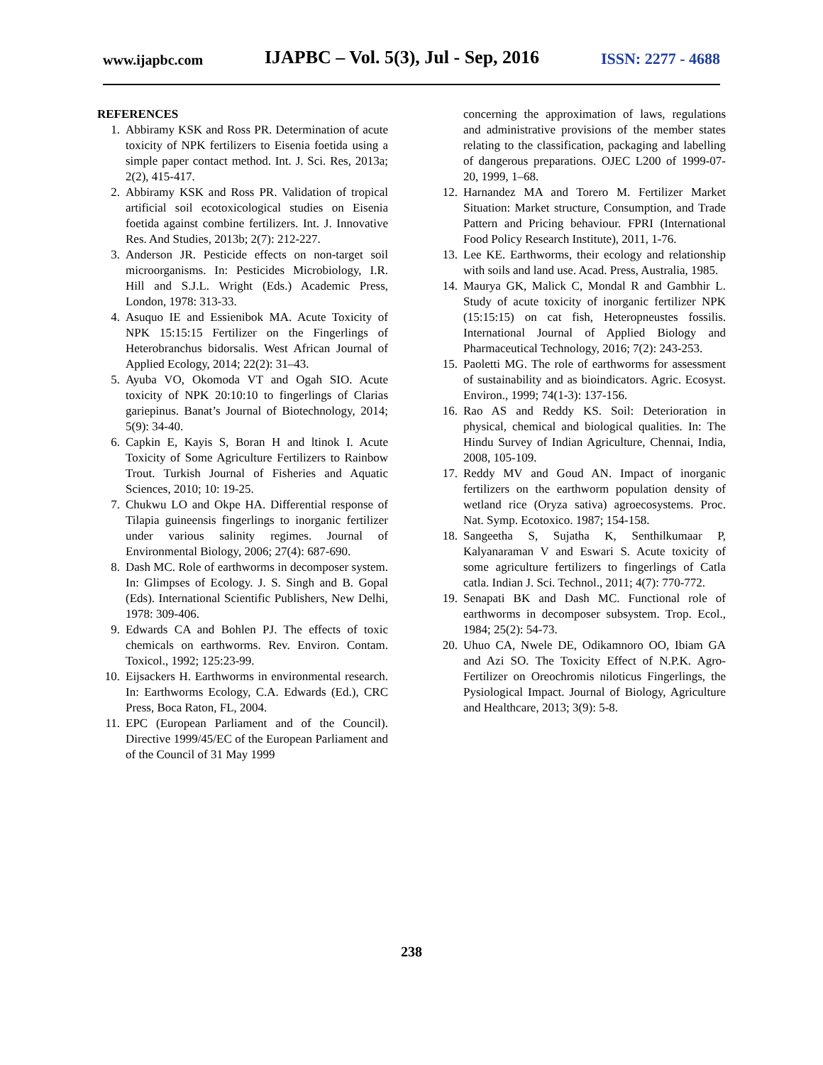www.ijapbc.com IJAPBC – Vol. 5(3), Jul - Sep, 2016 ISSN: 2277 - 4688
REFERENCES
1. Abbiramy KSK and Ross PR. Determination of acute toxicity of NPK fertilizers to Eisenia foetida using a simple paper contact method. Int. J. Sci. Res, 2013a; 2(2), 415-417.
2. Abbiramy KSK and Ross PR. Validation of tropical artificial soil ecotoxicological studies on Eisenia foetida against combine fertilizers. Int. J. Innovative Res. And Studies, 2013b; 2(7): 212-227.
3. Anderson JR. Pesticide effects on non-target soil microorganisms. In: Pesticides Microbiology, I.R. Hill and S.J.L. Wright (Eds.) Academic Press, London, 1978: 313-33.
4. Asuquo IE and Essienibok MA. Acute Toxicity of NPK 15:15:15 Fertilizer on the Fingerlings of Heterobranchus bidorsalis. West African Journal of Applied Ecology, 2014; 22(2): 31–43.
5. Ayuba VO, Okomoda VT and Ogah SIO. Acute toxicity of NPK 20:10:10 to fingerlings of Clarias gariepinus. Banat’s Journal of Biotechnology, 2014; 5(9): 34-40.
6. Capkin E, Kayis S, Boran H and ltinok I. Acute Toxicity of Some Agriculture Fertilizers to Rainbow Trout. Turkish Journal of Fisheries and Aquatic Sciences, 2010; 10: 19-25.
7. Chukwu LO and Okpe HA. Differential response of Tilapia guineensis fingerlings to inorganic fertilizer under various salinity regimes. Journal of Environmental Biology, 2006; 27(4): 687-690.
8. Dash MC. Role of earthworms in decomposer system. In: Glimpses of Ecology. J. S. Singh and B. Gopal (Eds). International Scientific Publishers, New Delhi, 1978: 309-406.
9. Edwards CA and Bohlen PJ. The effects of toxic chemicals on earthworms. Rev. Environ. Contam. Toxicol., 1992; 125:23-99.
10. Eijsackers H. Earthworms in environmental research. In: Earthworms Ecology, C.A. Edwards (Ed.), CRC Press, Boca Raton, FL, 2004.
11. EPC (European Parliament and of the Council). Directive 1999/45/EC of the European Parliament and of the Council of 31 May 1999
concerning the approximation of laws, regulations and administrative provisions of the member states relating to the classification, packaging and labelling of dangerous preparations. OJEC L200 of 1999-07-20, 1999, 1–68.
12. Harnandez MA and Torero M. Fertilizer Market Situation: Market structure, Consumption, and Trade Pattern and Pricing behaviour. FPRI (International Food Policy Research Institute), 2011, 1-76.
13. Lee KE. Earthworms, their ecology and relationship with soils and land use. Acad. Press, Australia, 1985.
14. Maurya GK, Malick C, Mondal R and Gambhir L. Study of acute toxicity of inorganic fertilizer NPK (15:15:15) on cat fish, Heteropneustes fossilis. International Journal of Applied Biology and Pharmaceutical Technology, 2016; 7(2): 243-253.
15. Paoletti MG. The role of earthworms for assessment of sustainability and as bioindicators. Agric. Ecosyst. Environ., 1999; 74(1-3): 137-156.
16. Rao AS and Reddy KS. Soil: Deterioration in physical, chemical and biological qualities. In: The Hindu Survey of Indian Agriculture, Chennai, India, 2008, 105-109.
17. Reddy MV and Goud AN. Impact of inorganic fertilizers on the earthworm population density of wetland rice (Oryza sativa) agroecosystems. Proc. Nat. Symp. Ecotoxico. 1987; 154-158.
18. Sangeetha S, Sujatha K, Senthilkumaar P, Kalyanaraman V and Eswari S. Acute toxicity of some agriculture fertilizers to fingerlings of Catla catla. Indian J. Sci. Technol., 2011; 4(7): 770-772.
19. Senapati BK and Dash MC. Functional role of earthworms in decomposer subsystem. Trop. Ecol., 1984; 25(2): 54-73.
20. Uhuo CA, Nwele DE, Odikamnoro OO, Ibiam GA and Azi SO. The Toxicity Effect of N.P.K. Agro-Fertilizer on Oreochromis niloticus Fingerlings, the Pysiological Impact. Journal of Biology, Agriculture and Healthcare, 2013; 3(9): 5-8.
238